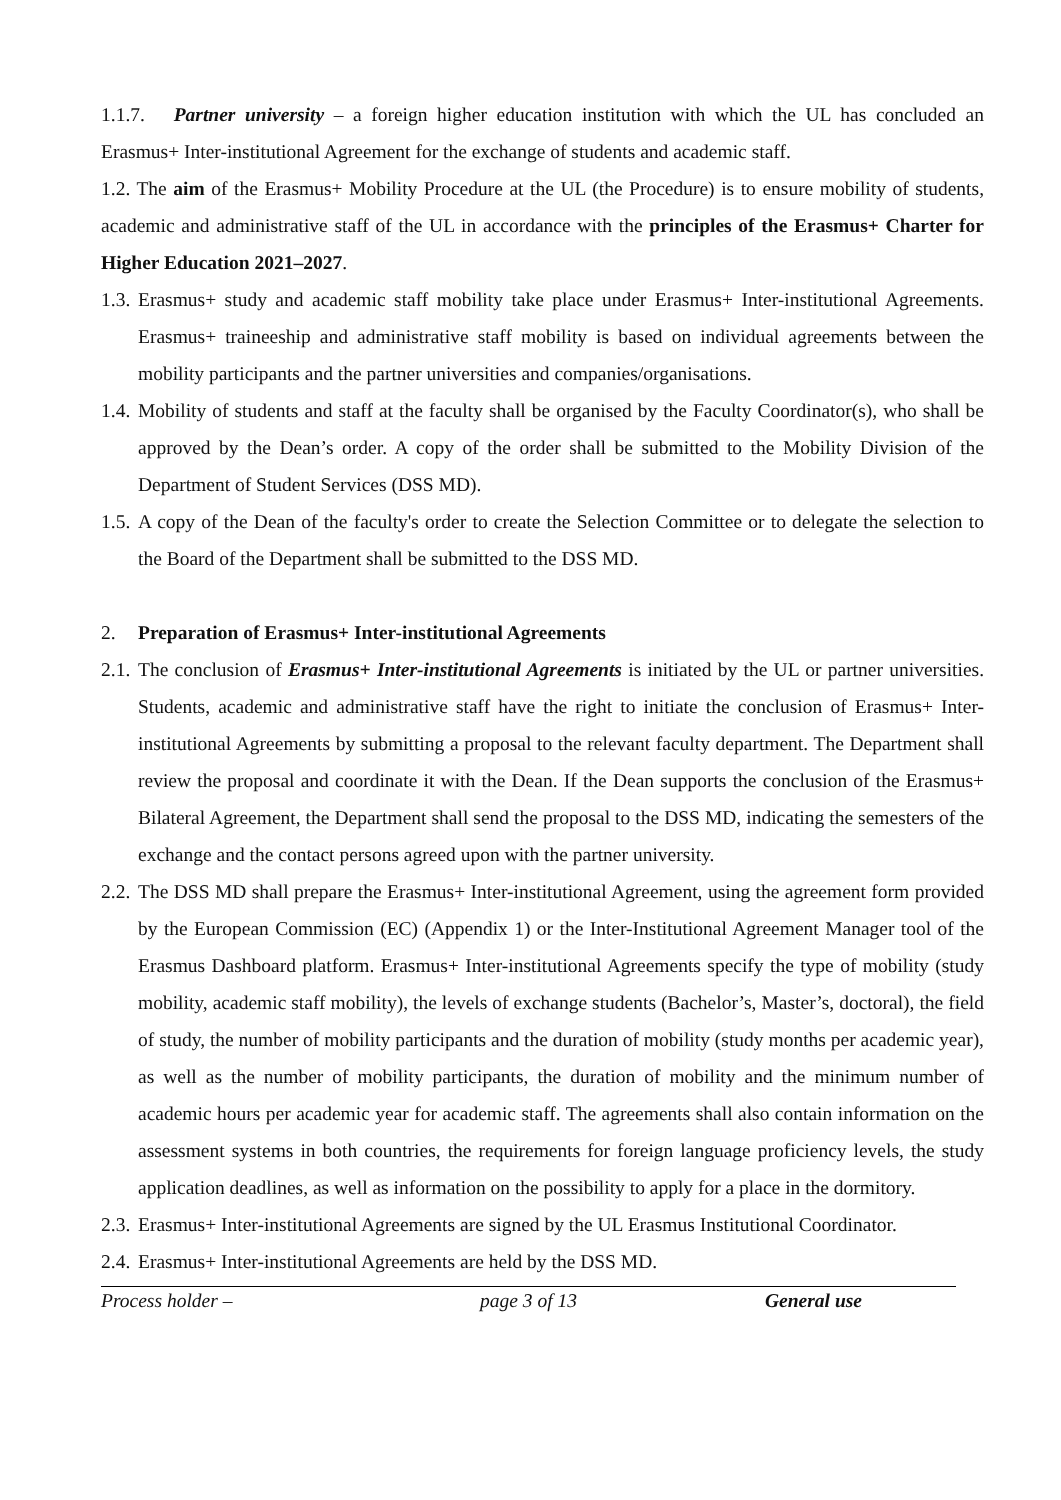1.1.7. Partner university – a foreign higher education institution with which the UL has concluded an Erasmus+ Inter-institutional Agreement for the exchange of students and academic staff.
1.2. The aim of the Erasmus+ Mobility Procedure at the UL (the Procedure) is to ensure mobility of students, academic and administrative staff of the UL in accordance with the principles of the Erasmus+ Charter for Higher Education 2021–2027.
1.3.
Erasmus+ study and academic staff mobility take place under Erasmus+ Inter-institutional Agreements. Erasmus+ traineeship and administrative staff mobility is based on individual agreements between the mobility participants and the partner universities and companies/organisations.
1.4.
Mobility of students and staff at the faculty shall be organised by the Faculty Coordinator(s), who shall be approved by the Dean’s order. A copy of the order shall be submitted to the Mobility Division of the Department of Student Services (DSS MD).
1.5.
A copy of the Dean of the faculty's order to create the Selection Committee or to delegate the selection to the Board of the Department shall be submitted to the DSS MD.
2. Preparation of Erasmus+ Inter-institutional Agreements
2.1.
The conclusion of Erasmus+ Inter-institutional Agreements is initiated by the UL or partner universities. Students, academic and administrative staff have the right to initiate the conclusion of Erasmus+ Inter-institutional Agreements by submitting a proposal to the relevant faculty department. The Department shall review the proposal and coordinate it with the Dean. If the Dean supports the conclusion of the Erasmus+ Bilateral Agreement, the Department shall send the proposal to the DSS MD, indicating the semesters of the exchange and the contact persons agreed upon with the partner university.
2.2.
The DSS MD shall prepare the Erasmus+ Inter-institutional Agreement, using the agreement form provided by the European Commission (EC) (Appendix 1) or the Inter-Institutional Agreement Manager tool of the Erasmus Dashboard platform. Erasmus+ Inter-institutional Agreements specify the type of mobility (study mobility, academic staff mobility), the levels of exchange students (Bachelor’s, Master’s, doctoral), the field of study, the number of mobility participants and the duration of mobility (study months per academic year), as well as the number of mobility participants, the duration of mobility and the minimum number of academic hours per academic year for academic staff. The agreements shall also contain information on the assessment systems in both countries, the requirements for foreign language proficiency levels, the study application deadlines, as well as information on the possibility to apply for a place in the dormitory.
2.3.
Erasmus+ Inter-institutional Agreements are signed by the UL Erasmus Institutional Coordinator.
2.4.
Erasmus+ Inter-institutional Agreements are held by the DSS MD.
Process holder – page 3 of 13 General use